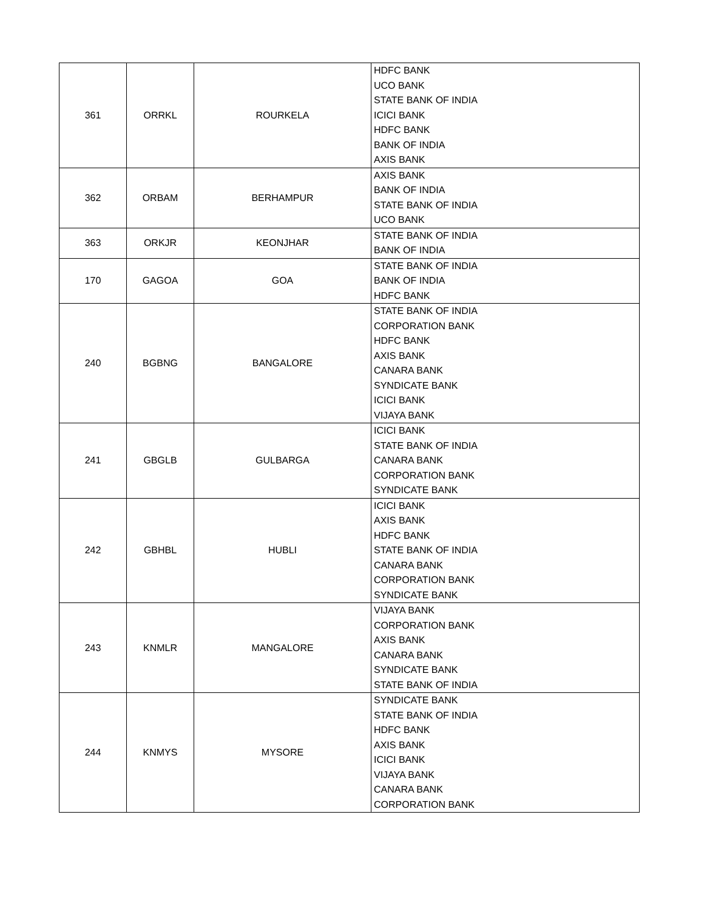| 361 | ORRKL | ROURKELA | HDFC BANK UCO BANK STATE BANK OF INDIA ICICI BANK HDFC BANK BANK OF INDIA AXIS BANK |
| 362 | ORBAM | BERHAMPUR | AXIS BANK BANK OF INDIA STATE BANK OF INDIA UCO BANK |
| 363 | ORKJR | KEONJHAR | STATE BANK OF INDIA BANK OF INDIA |
| 170 | GAGOA | GOA | STATE BANK OF INDIA BANK OF INDIA HDFC BANK |
| 240 | BGBNG | BANGALORE | STATE BANK OF INDIA CORPORATION BANK HDFC BANK AXIS BANK CANARA BANK SYNDICATE BANK ICICI BANK VIJAYA BANK |
| 241 | GBGLB | GULBARGA | ICICI BANK STATE BANK OF INDIA CANARA BANK CORPORATION BANK SYNDICATE BANK |
| 242 | GBHBL | HUBLI | ICICI BANK AXIS BANK HDFC BANK STATE BANK OF INDIA CANARA BANK CORPORATION BANK SYNDICATE BANK |
| 243 | KNMLR | MANGALORE | VIJAYA BANK CORPORATION BANK AXIS BANK CANARA BANK SYNDICATE BANK STATE BANK OF INDIA |
| 244 | KNMYS | MYSORE | SYNDICATE BANK STATE BANK OF INDIA HDFC BANK AXIS BANK ICICI BANK VIJAYA BANK CANARA BANK CORPORATION BANK |